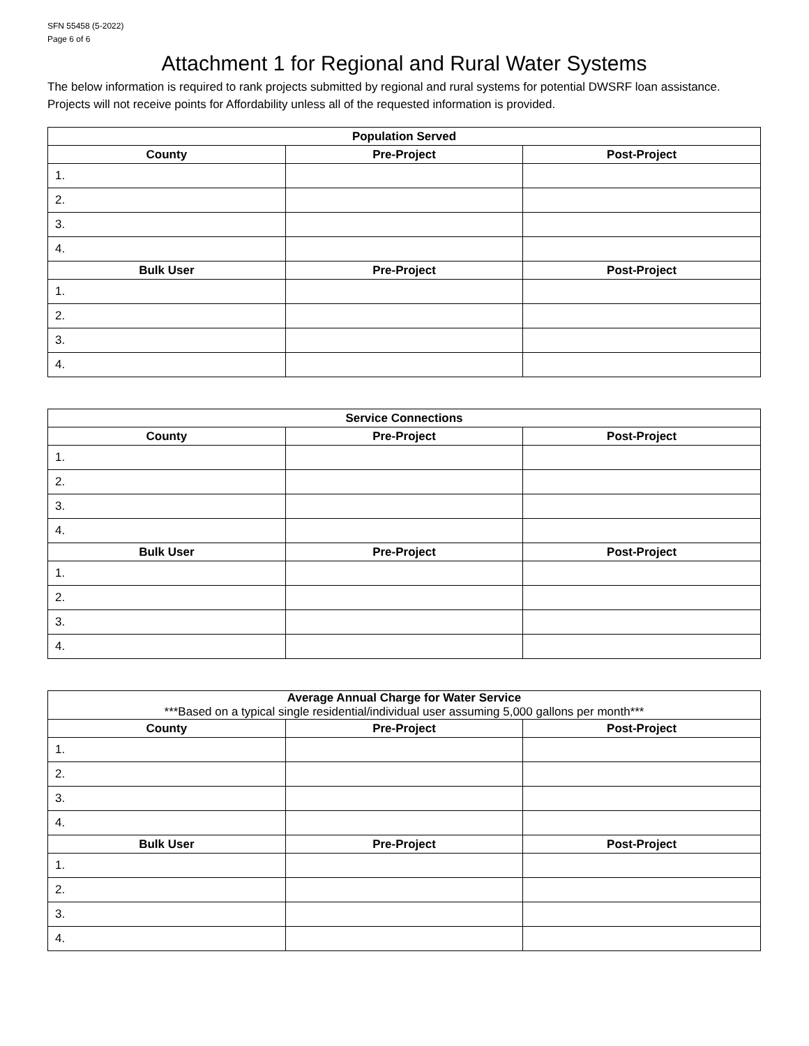SFN 55458 (5-2022)
Page 6 of 6
Attachment 1 for Regional and Rural Water Systems
The below information is required to rank projects submitted by regional and rural systems for potential DWSRF loan assistance. Projects will not receive points for Affordability unless all of the requested information is provided.
| Population Served | | |
| --- | --- | --- |
| County | Pre-Project | Post-Project |
| 1. | | |
| 2. | | |
| 3. | | |
| 4. | | |
| Bulk User | Pre-Project | Post-Project |
| 1. | | |
| 2. | | |
| 3. | | |
| 4. | | |
| Service Connections | | |
| --- | --- | --- |
| County | Pre-Project | Post-Project |
| 1. | | |
| 2. | | |
| 3. | | |
| 4. | | |
| Bulk User | Pre-Project | Post-Project |
| 1. | | |
| 2. | | |
| 3. | | |
| 4. | | |
| Average Annual Charge for Water Service ***Based on a typical single residential/individual user assuming 5,000 gallons per month*** | | |
| --- | --- | --- |
| County | Pre-Project | Post-Project |
| 1. | | |
| 2. | | |
| 3. | | |
| 4. | | |
| Bulk User | Pre-Project | Post-Project |
| 1. | | |
| 2. | | |
| 3. | | |
| 4. | | |